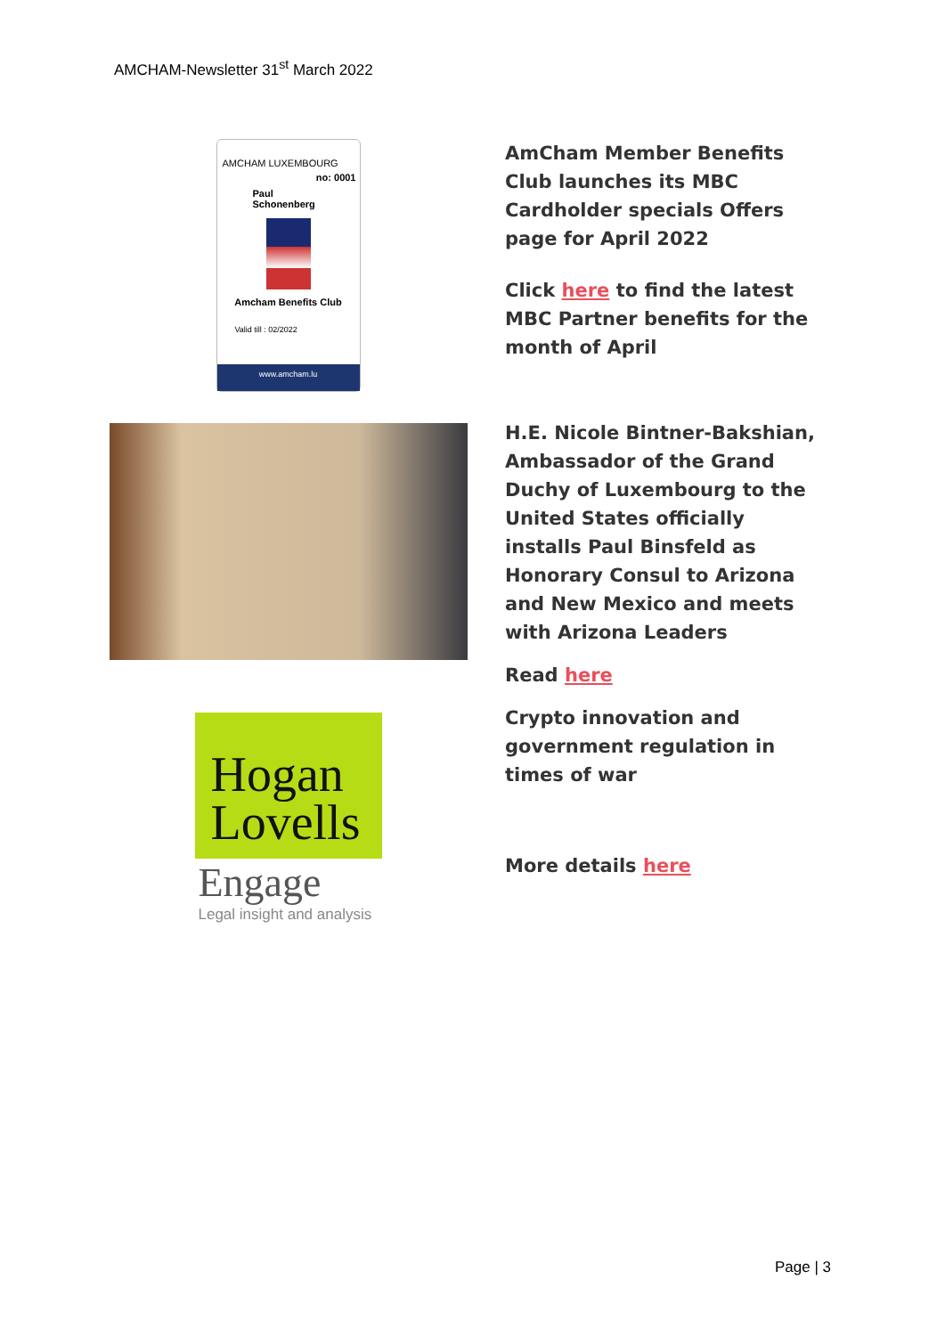AMCHAM-Newsletter 31<sup>st</sup> March 2022
AMCHAM LUXEMBOURG
no: 0001
Paul Schonenberg
Amcham Benefits Club
Valid till : 02/2022
www.amcham.lu
AmCham Member Benefits Club launches its MBC Cardholder specials Offers page for April 2022
Click here to find the latest MBC Partner benefits for the month of April
H.E. Nicole Bintner-Bakshian, Ambassador of the Grand Duchy of Luxembourg to the United States officially installs Paul Binsfeld as Honorary Consul to Arizona and New Mexico and meets with Arizona Leaders
Read here
Crypto innovation and government regulation in times of war
More details here
Hogan Lovells
Engage
Legal insight and analysis
Page | 3